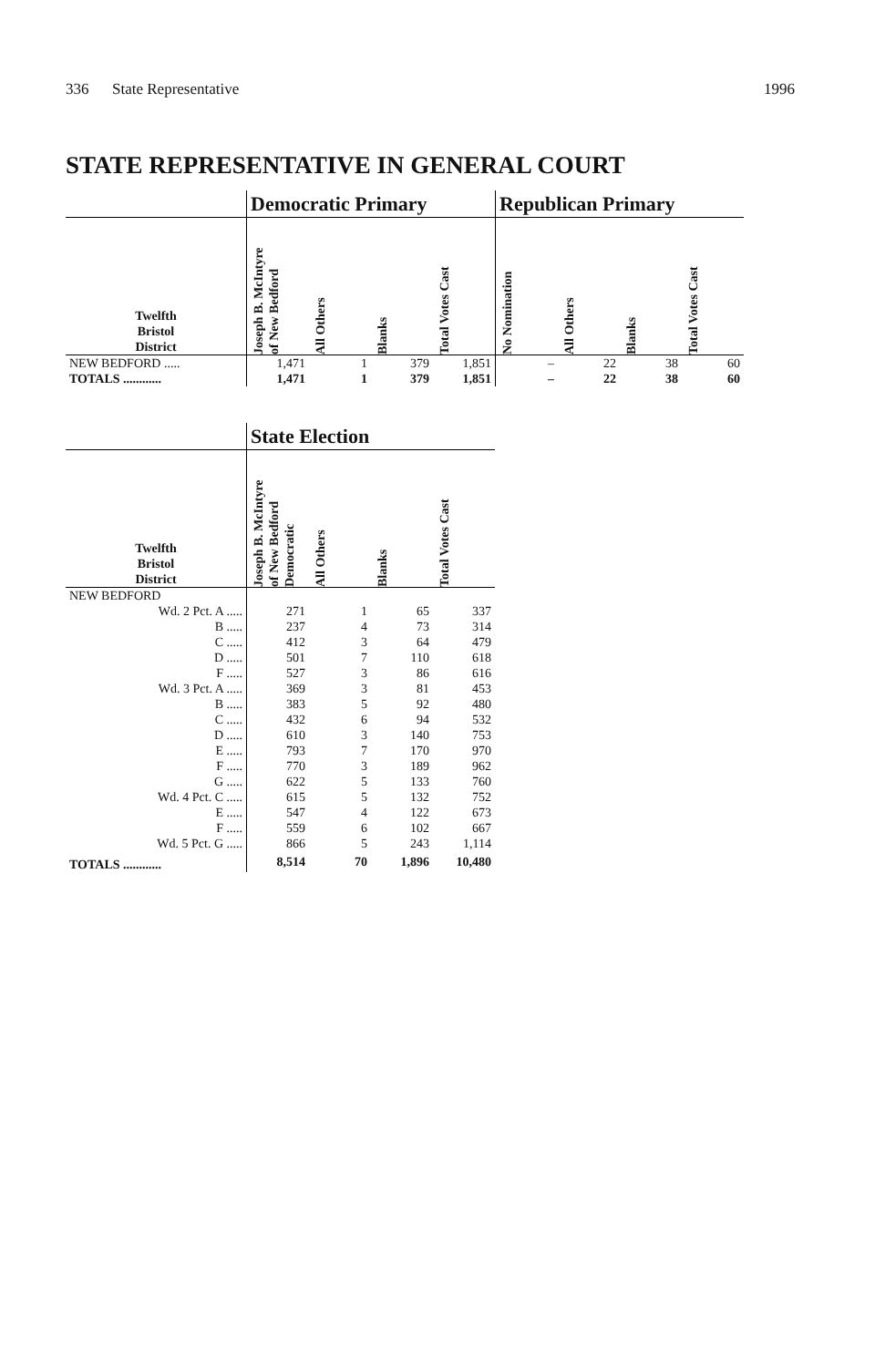336 State Representative 1996
STATE REPRESENTATIVE IN GENERAL COURT
| | Democratic Primary | | | | Republican Primary | | | |
| --- | --- | --- | --- | --- | --- | --- | --- | --- |
| Twelfth Bristol District | Joseph B. McIntyre of New Bedford | All Others | Blanks | Total Votes Cast | No Nomination | All Others | Blanks | Total Votes Cast |
| NEW BEDFORD ..... | 1,471 | 1 | 379 | 1,851 | – | 22 | 38 | 60 |
| TOTALS ............ | 1,471 | 1 | 379 | 1,851 | – | 22 | 38 | 60 |
| | State Election | | | |
| --- | --- | --- | --- | --- |
| Twelfth Bristol District | Joseph B. McIntyre of New Bedford Democratic | All Others | Blanks | Total Votes Cast |
| NEW BEDFORD | | | | |
| Wd. 2 Pct. A ..... | 271 | 1 | 65 | 337 |
| B ..... | 237 | 4 | 73 | 314 |
| C ..... | 412 | 3 | 64 | 479 |
| D ..... | 501 | 7 | 110 | 618 |
| F ..... | 527 | 3 | 86 | 616 |
| Wd. 3 Pct. A ..... | 369 | 3 | 81 | 453 |
| B ..... | 383 | 5 | 92 | 480 |
| C ..... | 432 | 6 | 94 | 532 |
| D ..... | 610 | 3 | 140 | 753 |
| E ..... | 793 | 7 | 170 | 970 |
| F ..... | 770 | 3 | 189 | 962 |
| G ..... | 622 | 5 | 133 | 760 |
| Wd. 4 Pct. C ..... | 615 | 5 | 132 | 752 |
| E ..... | 547 | 4 | 122 | 673 |
| F ..... | 559 | 6 | 102 | 667 |
| Wd. 5 Pct. G ..... | 866 | 5 | 243 | 1,114 |
| TOTALS ............ | 8,514 | 70 | 1,896 | 10,480 |